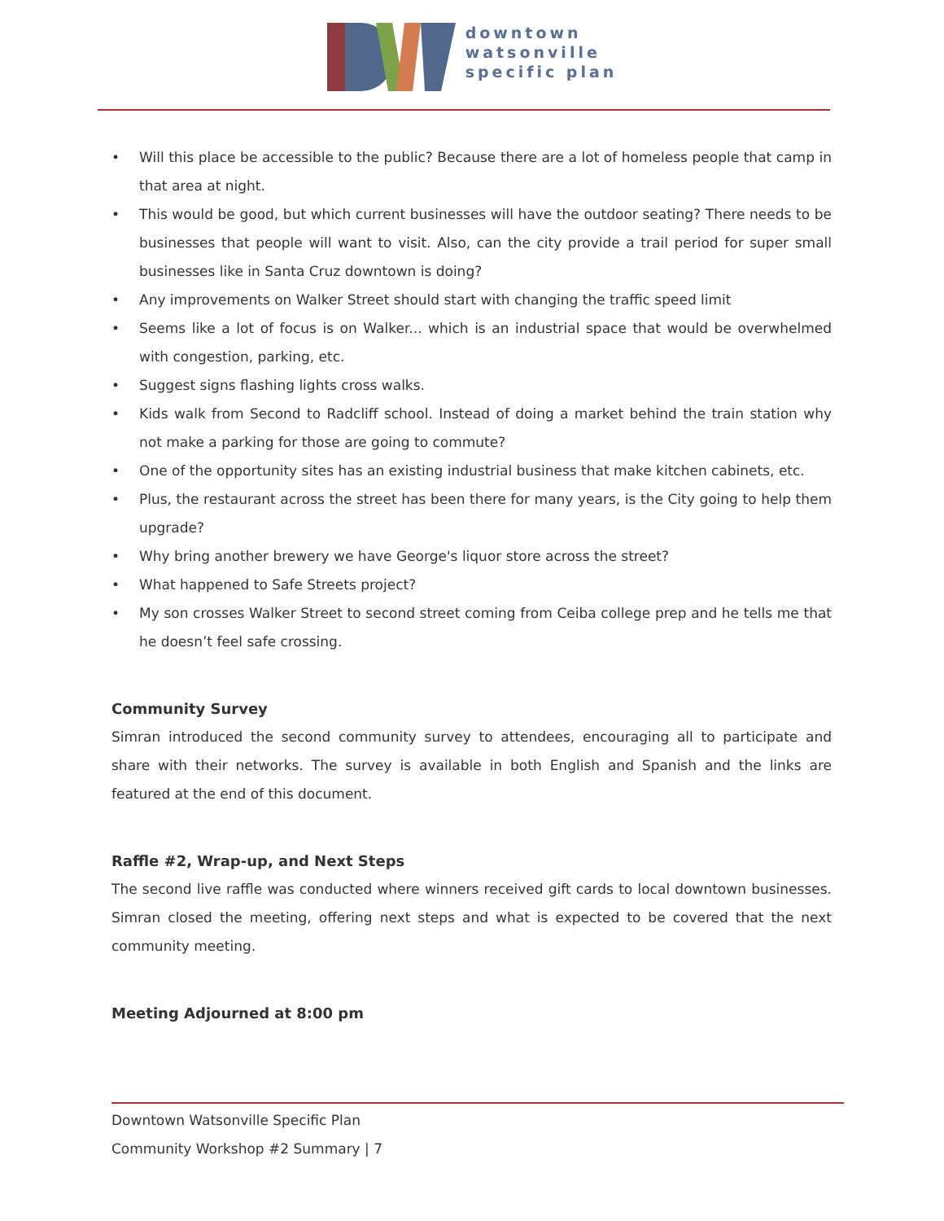downtown
watsonville
specific plan
• Will this place be accessible to the public? Because there are a lot of homeless people that camp in that area at night.
• This would be good, but which current businesses will have the outdoor seating? There needs to be businesses that people will want to visit. Also, can the city provide a trail period for super small businesses like in Santa Cruz downtown is doing?
• Any improvements on Walker Street should start with changing the traffic speed limit
• Seems like a lot of focus is on Walker... which is an industrial space that would be overwhelmed with congestion, parking, etc.
• Suggest signs flashing lights cross walks.
• Kids walk from Second to Radcliff school. Instead of doing a market behind the train station why not make a parking for those are going to commute?
• One of the opportunity sites has an existing industrial business that make kitchen cabinets, etc.
• Plus, the restaurant across the street has been there for many years, is the City going to help them upgrade?
• Why bring another brewery we have George's liquor store across the street?
• What happened to Safe Streets project?
• My son crosses Walker Street to second street coming from Ceiba college prep and he tells me that he doesn’t feel safe crossing.
Community Survey
Simran introduced the second community survey to attendees, encouraging all to participate and share with their networks. The survey is available in both English and Spanish and the links are featured at the end of this document.
Raffle #2, Wrap-up, and Next Steps
The second live raffle was conducted where winners received gift cards to local downtown businesses. Simran closed the meeting, offering next steps and what is expected to be covered that the next community meeting.
Meeting Adjourned at 8:00 pm
Downtown Watsonville Specific Plan
Community Workshop #2 Summary | 7